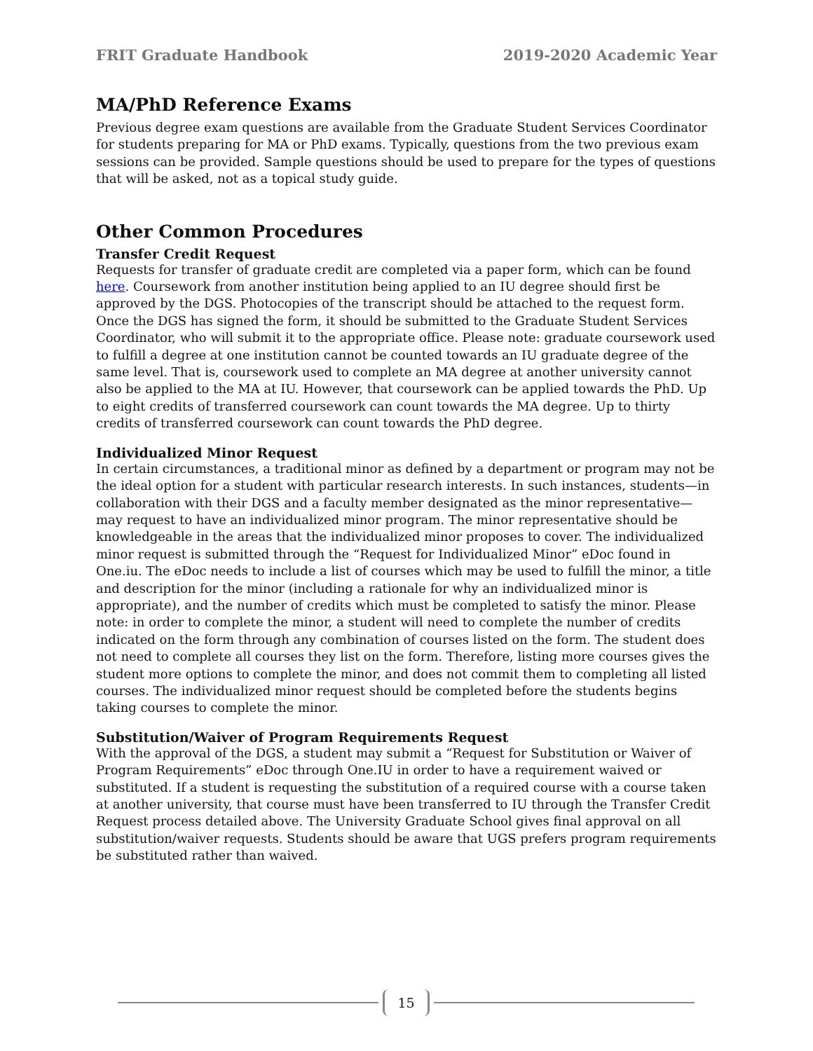FRIT Graduate Handbook 2019-2020 Academic Year
MA/PhD Reference Exams
Previous degree exam questions are available from the Graduate Student Services Coordinator for students preparing for MA or PhD exams. Typically, questions from the two previous exam sessions can be provided. Sample questions should be used to prepare for the types of questions that will be asked, not as a topical study guide.
Other Common Procedures
Transfer Credit Request
Requests for transfer of graduate credit are completed via a paper form, which can be found here. Coursework from another institution being applied to an IU degree should first be approved by the DGS. Photocopies of the transcript should be attached to the request form. Once the DGS has signed the form, it should be submitted to the Graduate Student Services Coordinator, who will submit it to the appropriate office. Please note: graduate coursework used to fulfill a degree at one institution cannot be counted towards an IU graduate degree of the same level. That is, coursework used to complete an MA degree at another university cannot also be applied to the MA at IU. However, that coursework can be applied towards the PhD. Up to eight credits of transferred coursework can count towards the MA degree. Up to thirty credits of transferred coursework can count towards the PhD degree.
Individualized Minor Request
In certain circumstances, a traditional minor as defined by a department or program may not be the ideal option for a student with particular research interests. In such instances, students—in collaboration with their DGS and a faculty member designated as the minor representative—may request to have an individualized minor program. The minor representative should be knowledgeable in the areas that the individualized minor proposes to cover. The individualized minor request is submitted through the “Request for Individualized Minor” eDoc found in One.iu. The eDoc needs to include a list of courses which may be used to fulfill the minor, a title and description for the minor (including a rationale for why an individualized minor is appropriate), and the number of credits which must be completed to satisfy the minor. Please note: in order to complete the minor, a student will need to complete the number of credits indicated on the form through any combination of courses listed on the form. The student does not need to complete all courses they list on the form. Therefore, listing more courses gives the student more options to complete the minor, and does not commit them to completing all listed courses. The individualized minor request should be completed before the students begins taking courses to complete the minor.
Substitution/Waiver of Program Requirements Request
With the approval of the DGS, a student may submit a “Request for Substitution or Waiver of Program Requirements” eDoc through One.IU in order to have a requirement waived or substituted. If a student is requesting the substitution of a required course with a course taken at another university, that course must have been transferred to IU through the Transfer Credit Request process detailed above. The University Graduate School gives final approval on all substitution/waiver requests. Students should be aware that UGS prefers program requirements be substituted rather than waived.
15